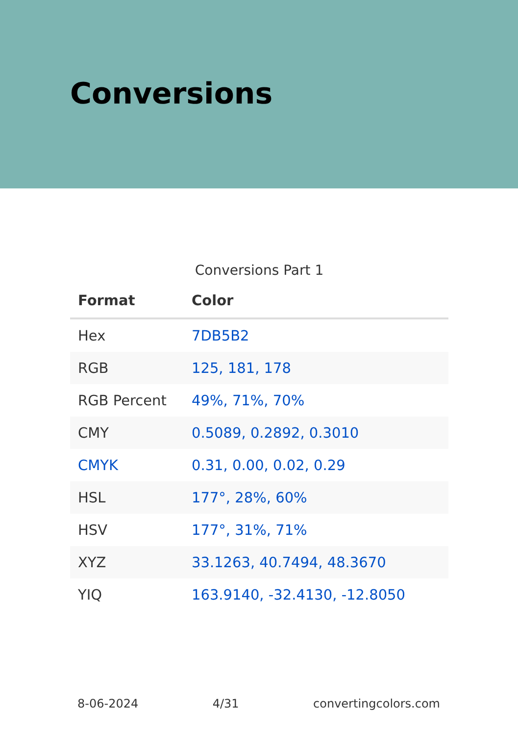Conversions
Conversions Part 1
| Format | Color |
| --- | --- |
| Hex | 7DB5B2 |
| RGB | 125, 181, 178 |
| RGB Percent | 49%, 71%, 70% |
| CMY | 0.5089, 0.2892, 0.3010 |
| CMYK | 0.31, 0.00, 0.02, 0.29 |
| HSL | 177°, 28%, 60% |
| HSV | 177°, 31%, 71% |
| XYZ | 33.1263, 40.7494, 48.3670 |
| YIQ | 163.9140, -32.4130, -12.8050 |
8-06-2024 4/31 convertingcolors.com